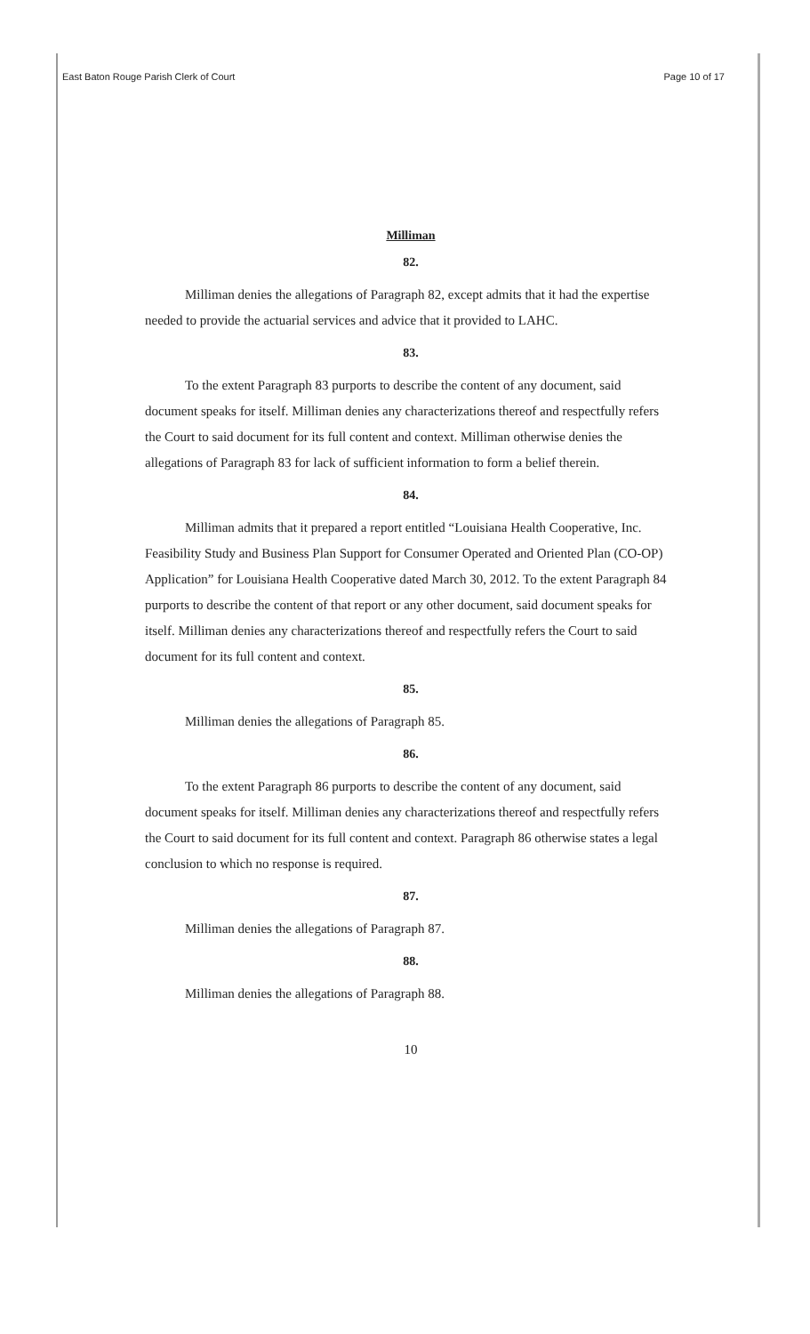East Baton Rouge Parish Clerk of Court Page 10 of 17
Milliman
82.
Milliman denies the allegations of Paragraph 82, except admits that it had the expertise needed to provide the actuarial services and advice that it provided to LAHC.
83.
To the extent Paragraph 83 purports to describe the content of any document, said document speaks for itself. Milliman denies any characterizations thereof and respectfully refers the Court to said document for its full content and context. Milliman otherwise denies the allegations of Paragraph 83 for lack of sufficient information to form a belief therein.
84.
Milliman admits that it prepared a report entitled “Louisiana Health Cooperative, Inc. Feasibility Study and Business Plan Support for Consumer Operated and Oriented Plan (CO-OP) Application” for Louisiana Health Cooperative dated March 30, 2012. To the extent Paragraph 84 purports to describe the content of that report or any other document, said document speaks for itself. Milliman denies any characterizations thereof and respectfully refers the Court to said document for its full content and context.
85.
Milliman denies the allegations of Paragraph 85.
86.
To the extent Paragraph 86 purports to describe the content of any document, said document speaks for itself. Milliman denies any characterizations thereof and respectfully refers the Court to said document for its full content and context. Paragraph 86 otherwise states a legal conclusion to which no response is required.
87.
Milliman denies the allegations of Paragraph 87.
88.
Milliman denies the allegations of Paragraph 88.
10